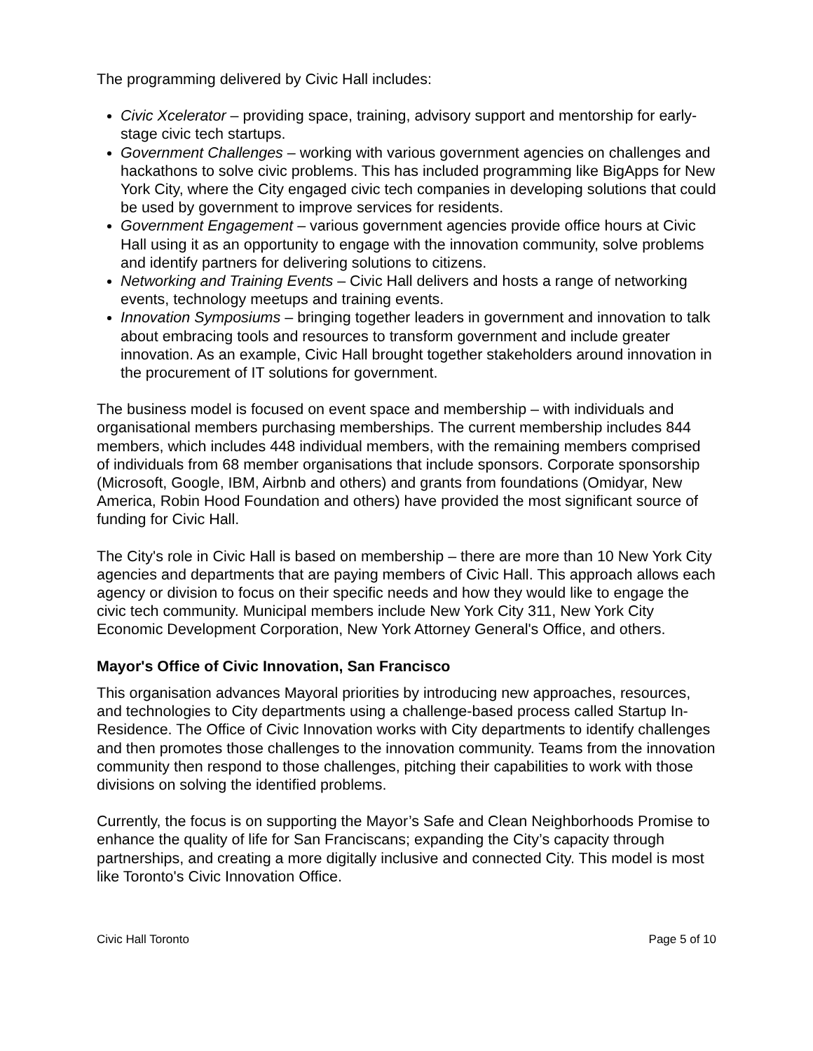The programming delivered by Civic Hall includes:
Civic Xcelerator – providing space, training, advisory support and mentorship for early-stage civic tech startups.
Government Challenges – working with various government agencies on challenges and hackathons to solve civic problems. This has included programming like BigApps for New York City, where the City engaged civic tech companies in developing solutions that could be used by government to improve services for residents.
Government Engagement – various government agencies provide office hours at Civic Hall using it as an opportunity to engage with the innovation community, solve problems and identify partners for delivering solutions to citizens.
Networking and Training Events – Civic Hall delivers and hosts a range of networking events, technology meetups and training events.
Innovation Symposiums – bringing together leaders in government and innovation to talk about embracing tools and resources to transform government and include greater innovation. As an example, Civic Hall brought together stakeholders around innovation in the procurement of IT solutions for government.
The business model is focused on event space and membership – with individuals and organisational members purchasing memberships. The current membership includes 844 members, which includes 448 individual members, with the remaining members comprised of individuals from 68 member organisations that include sponsors. Corporate sponsorship (Microsoft, Google, IBM, Airbnb and others) and grants from foundations (Omidyar, New America, Robin Hood Foundation and others) have provided the most significant source of funding for Civic Hall.
The City's role in Civic Hall is based on membership – there are more than 10 New York City agencies and departments that are paying members of Civic Hall. This approach allows each agency or division to focus on their specific needs and how they would like to engage the civic tech community. Municipal members include New York City 311, New York City Economic Development Corporation, New York Attorney General's Office, and others.
Mayor's Office of Civic Innovation, San Francisco
This organisation advances Mayoral priorities by introducing new approaches, resources, and technologies to City departments using a challenge-based process called Startup In-Residence. The Office of Civic Innovation works with City departments to identify challenges and then promotes those challenges to the innovation community. Teams from the innovation community then respond to those challenges, pitching their capabilities to work with those divisions on solving the identified problems.
Currently, the focus is on supporting the Mayor’s Safe and Clean Neighborhoods Promise to enhance the quality of life for San Franciscans; expanding the City’s capacity through partnerships, and creating a more digitally inclusive and connected City. This model is most like Toronto's Civic Innovation Office.
Civic Hall Toronto Page 5 of 10